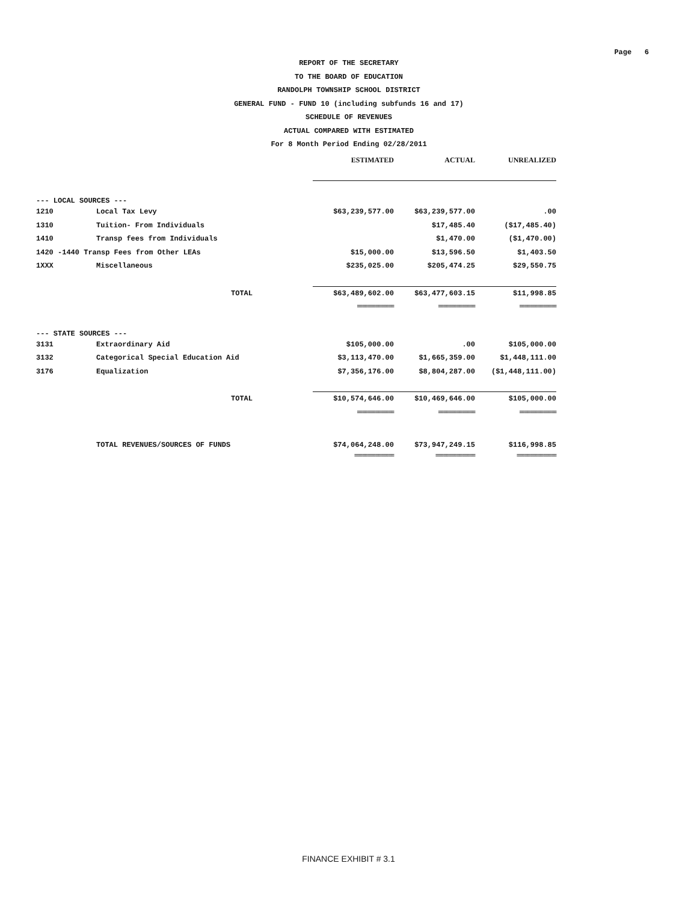Page 6
REPORT OF THE SECRETARY
TO THE BOARD OF EDUCATION
RANDOLPH TOWNSHIP SCHOOL DISTRICT
GENERAL FUND - FUND 10 (including subfunds 16 and 17)
SCHEDULE OF REVENUES
ACTUAL COMPARED WITH ESTIMATED
For 8 Month Period Ending 02/28/2011
| | | ESTIMATED | ACTUAL | UNREALIZED |
| --- | --- | --- | --- | --- |
| --- LOCAL SOURCES --- | | | | |
| 1210 | Local Tax Levy | $63,239,577.00 | $63,239,577.00 | .00 |
| 1310 | Tuition- From Individuals | | $17,485.40 | ($17,485.40) |
| 1410 | Transp fees from Individuals | | $1,470.00 | ($1,470.00) |
| 1420 -1440 Transp Fees from Other LEAs | | $15,000.00 | $13,596.50 | $1,403.50 |
| 1XXX | Miscellaneous | $235,025.00 | $205,474.25 | $29,550.75 |
| | TOTAL | $63,489,602.00 | $63,477,603.15 | $11,998.85 |
| | | ============== | ============== | ============== |
| --- STATE SOURCES --- | | | | |
| 3131 | Extraordinary Aid | $105,000.00 | .00 | $105,000.00 |
| 3132 | Categorical Special Education Aid | $3,113,470.00 | $1,665,359.00 | $1,448,111.00 |
| 3176 | Equalization | $7,356,176.00 | $8,804,287.00 | ($1,448,111.00) |
| | TOTAL | $10,574,646.00 | $10,469,646.00 | $105,000.00 |
| | | ============== | ============== | ============== |
| | TOTAL REVENUES/SOURCES OF FUNDS | $74,064,248.00 | $73,947,249.15 | $116,998.85 |
| | | =============== | =============== | =============== |
FINANCE EXHIBIT # 3.1